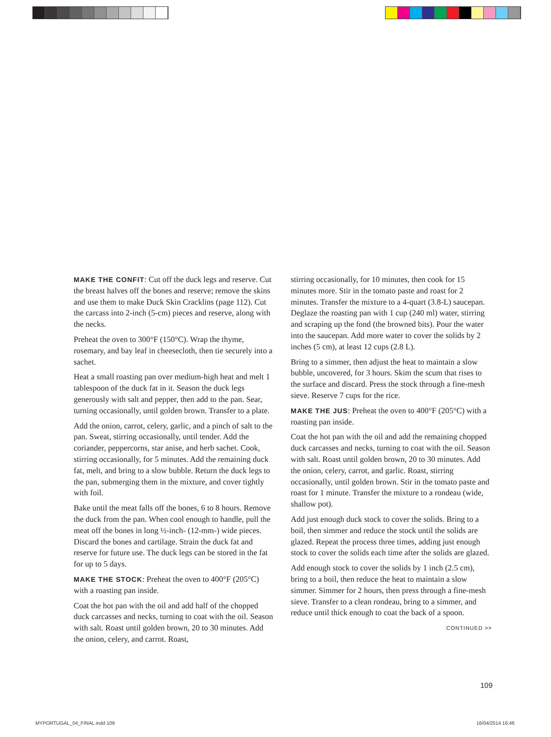MAKE THE CONFIT: Cut off the duck legs and reserve. Cut the breast halves off the bones and reserve; remove the skins and use them to make Duck Skin Cracklins (page 112). Cut the carcass into 2-inch (5-cm) pieces and reserve, along with the necks.
Preheat the oven to 300°F (150°C). Wrap the thyme, rosemary, and bay leaf in cheesecloth, then tie securely into a sachet.
Heat a small roasting pan over medium-high heat and melt 1 tablespoon of the duck fat in it. Season the duck legs generously with salt and pepper, then add to the pan. Sear, turning occasionally, until golden brown. Transfer to a plate.
Add the onion, carrot, celery, garlic, and a pinch of salt to the pan. Sweat, stirring occasionally, until tender. Add the coriander, peppercorns, star anise, and herb sachet. Cook, stirring occasionally, for 5 minutes. Add the remaining duck fat, melt, and bring to a slow bubble. Return the duck legs to the pan, submerging them in the mixture, and cover tightly with foil.
Bake until the meat falls off the bones, 6 to 8 hours. Remove the duck from the pan. When cool enough to handle, pull the meat off the bones in long ½-inch- (12-mm-) wide pieces. Discard the bones and cartilage. Strain the duck fat and reserve for future use. The duck legs can be stored in the fat for up to 5 days.
MAKE THE STOCK: Preheat the oven to 400°F (205°C) with a roasting pan inside.
Coat the hot pan with the oil and add half of the chopped duck carcasses and necks, turning to coat with the oil. Season with salt. Roast until golden brown, 20 to 30 minutes. Add the onion, celery, and carrot. Roast,
stirring occasionally, for 10 minutes, then cook for 15 minutes more. Stir in the tomato paste and roast for 2 minutes. Transfer the mixture to a 4-quart (3.8-L) saucepan. Deglaze the roasting pan with 1 cup (240 ml) water, stirring and scraping up the fond (the browned bits). Pour the water into the saucepan. Add more water to cover the solids by 2 inches (5 cm), at least 12 cups (2.8 L).
Bring to a simmer, then adjust the heat to maintain a slow bubble, uncovered, for 3 hours. Skim the scum that rises to the surface and discard. Press the stock through a fine-mesh sieve. Reserve 7 cups for the rice.
MAKE THE JUS: Preheat the oven to 400°F (205°C) with a roasting pan inside.
Coat the hot pan with the oil and add the remaining chopped duck carcasses and necks, turning to coat with the oil. Season with salt. Roast until golden brown, 20 to 30 minutes. Add the onion, celery, carrot, and garlic. Roast, stirring occasionally, until golden brown. Stir in the tomato paste and roast for 1 minute. Transfer the mixture to a rondeau (wide, shallow pot).
Add just enough duck stock to cover the solids. Bring to a boil, then simmer and reduce the stock until the solids are glazed. Repeat the process three times, adding just enough stock to cover the solids each time after the solids are glazed.
Add enough stock to cover the solids by 1 inch (2.5 cm), bring to a boil, then reduce the heat to maintain a slow simmer. Simmer for 2 hours, then press through a fine-mesh sieve. Transfer to a clean rondeau, bring to a simmer, and reduce until thick enough to coat the back of a spoon.
CONTINUED >>
109
MYPORTUGAL_04_FINAL.indd 109 16/04/2014 16:46